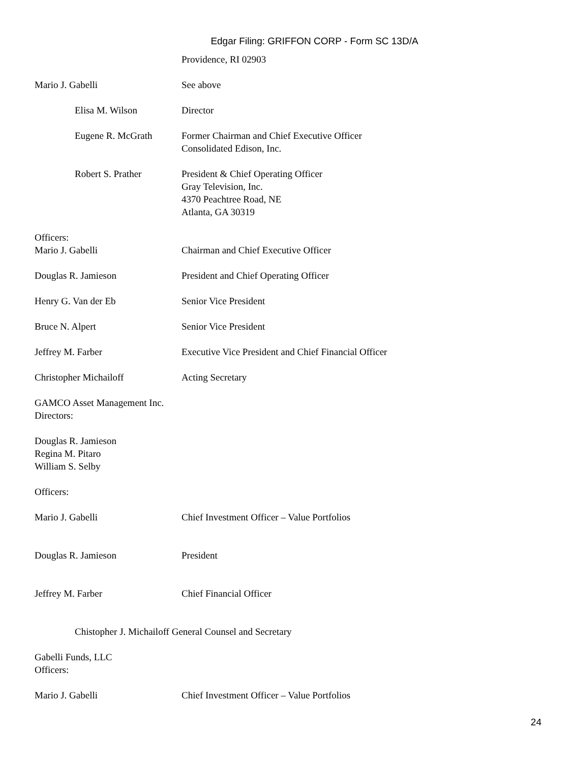Edgar Filing: GRIFFON CORP - Form SC 13D/A
Providence, RI 02903
Mario J. Gabelli See above
Elisa M. Wilson Director
Eugene R. McGrath Former Chairman and Chief Executive Officer
Consolidated Edison, Inc.
Robert S. Prather President & Chief Operating Officer
Gray Television, Inc.
4370 Peachtree Road, NE
Atlanta, GA 30319
Officers:
Mario J. Gabelli
Chairman and Chief Executive Officer
Douglas R. Jamieson President and Chief Operating Officer
Henry G. Van der Eb Senior Vice President
Bruce N. Alpert Senior Vice President
Jeffrey M. Farber Executive Vice President and Chief Financial Officer
Christopher Michailoff Acting Secretary
GAMCO Asset Management Inc.
Directors:
Douglas R. Jamieson
Regina M. Pitaro
William S. Selby
Officers:
Mario J. Gabelli Chief Investment Officer – Value Portfolios
Douglas R. Jamieson President
Jeffrey M. Farber Chief Financial Officer
Chistopher J. Michailoff General Counsel and Secretary
Gabelli Funds, LLC
Officers:
Mario J. Gabelli Chief Investment Officer – Value Portfolios
24